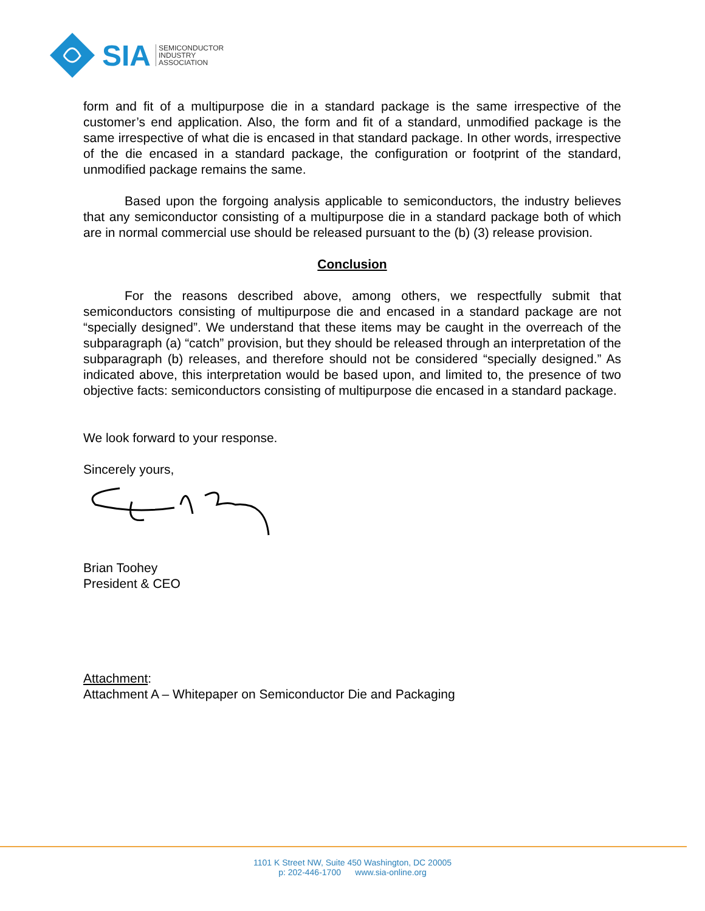SIA SEMICONDUCTOR
INDUSTRY
ASSOCIATION
form and fit of a multipurpose die in a standard package is the same irrespective of the customer’s end application. Also, the form and fit of a standard, unmodified package is the same irrespective of what die is encased in that standard package. In other words, irrespective of the die encased in a standard package, the configuration or footprint of the standard, unmodified package remains the same.
Based upon the forgoing analysis applicable to semiconductors, the industry believes that any semiconductor consisting of a multipurpose die in a standard package both of which are in normal commercial use should be released pursuant to the (b) (3) release provision.
Conclusion
For the reasons described above, among others, we respectfully submit that semiconductors consisting of multipurpose die and encased in a standard package are not “specially designed”. We understand that these items may be caught in the overreach of the subparagraph (a) “catch” provision, but they should be released through an interpretation of the subparagraph (b) releases, and therefore should not be considered “specially designed.” As indicated above, this interpretation would be based upon, and limited to, the presence of two objective facts: semiconductors consisting of multipurpose die encased in a standard package.
We look forward to your response.
Sincerely yours,
Brian Toohey
President & CEO
Attachment:
Attachment A – Whitepaper on Semiconductor Die and Packaging
1101 K Street NW, Suite 450 Washington, DC 20005
p: 202-446-1700 www.sia-online.org